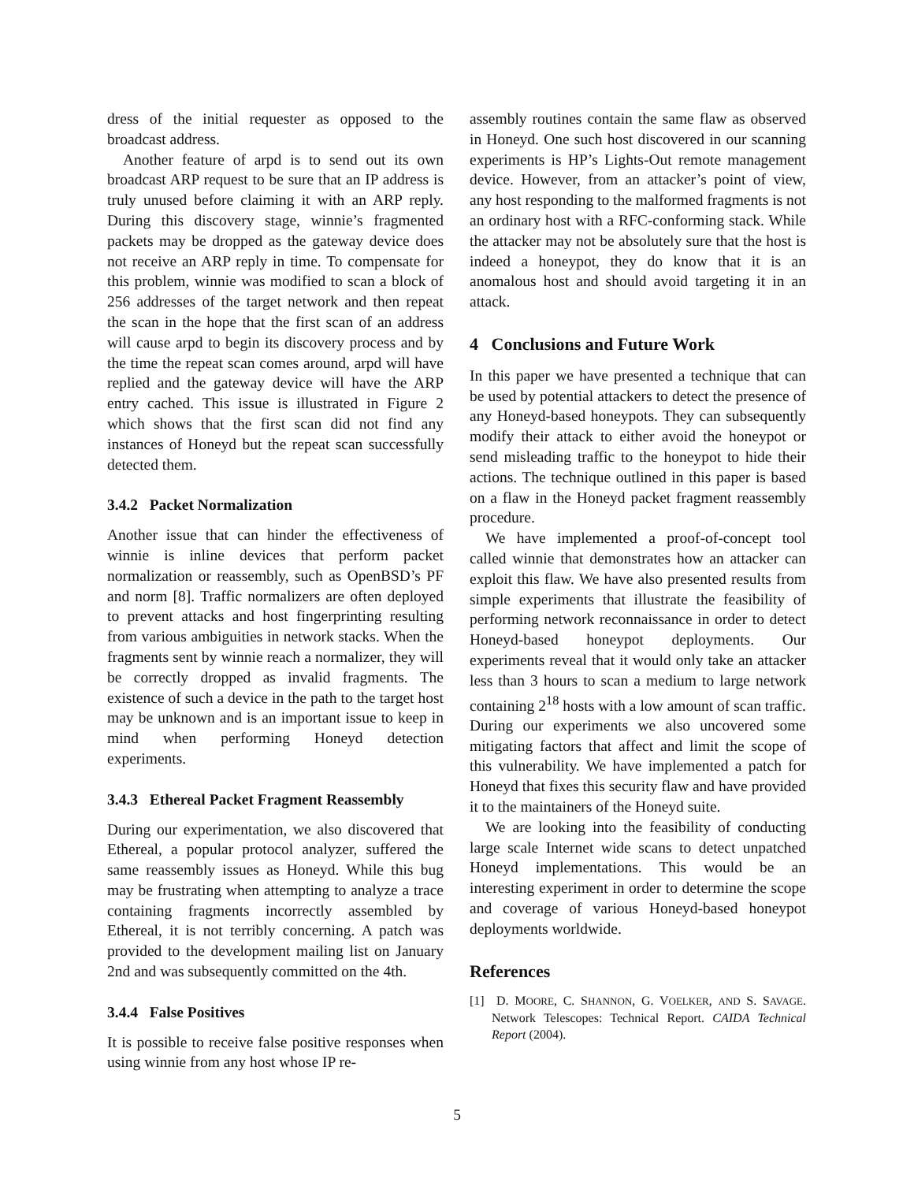dress of the initial requester as opposed to the broadcast address.
Another feature of arpd is to send out its own broadcast ARP request to be sure that an IP address is truly unused before claiming it with an ARP reply. During this discovery stage, winnie’s fragmented packets may be dropped as the gateway device does not receive an ARP reply in time. To compensate for this problem, winnie was modified to scan a block of 256 addresses of the target network and then repeat the scan in the hope that the first scan of an address will cause arpd to begin its discovery process and by the time the repeat scan comes around, arpd will have replied and the gateway device will have the ARP entry cached. This issue is illustrated in Figure 2 which shows that the first scan did not find any instances of Honeyd but the repeat scan successfully detected them.
3.4.2 Packet Normalization
Another issue that can hinder the effectiveness of winnie is inline devices that perform packet normalization or reassembly, such as OpenBSD’s PF and norm [8]. Traffic normalizers are often deployed to prevent attacks and host fingerprinting resulting from various ambiguities in network stacks. When the fragments sent by winnie reach a normalizer, they will be correctly dropped as invalid fragments. The existence of such a device in the path to the target host may be unknown and is an important issue to keep in mind when performing Honeyd detection experiments.
3.4.3 Ethereal Packet Fragment Reassembly
During our experimentation, we also discovered that Ethereal, a popular protocol analyzer, suffered the same reassembly issues as Honeyd. While this bug may be frustrating when attempting to analyze a trace containing fragments incorrectly assembled by Ethereal, it is not terribly concerning. A patch was provided to the development mailing list on January 2nd and was subsequently committed on the 4th.
3.4.4 False Positives
It is possible to receive false positive responses when using winnie from any host whose IP re-
assembly routines contain the same flaw as observed in Honeyd. One such host discovered in our scanning experiments is HP’s Lights-Out remote management device. However, from an attacker’s point of view, any host responding to the malformed fragments is not an ordinary host with a RFC-conforming stack. While the attacker may not be absolutely sure that the host is indeed a honeypot, they do know that it is an anomalous host and should avoid targeting it in an attack.
4 Conclusions and Future Work
In this paper we have presented a technique that can be used by potential attackers to detect the presence of any Honeyd-based honeypots. They can subsequently modify their attack to either avoid the honeypot or send misleading traffic to the honeypot to hide their actions. The technique outlined in this paper is based on a flaw in the Honeyd packet fragment reassembly procedure.
We have implemented a proof-of-concept tool called winnie that demonstrates how an attacker can exploit this flaw. We have also presented results from simple experiments that illustrate the feasibility of performing network reconnaissance in order to detect Honeyd-based honeypot deployments. Our experiments reveal that it would only take an attacker less than 3 hours to scan a medium to large network containing 2<sup>18</sup> hosts with a low amount of scan traffic. During our experiments we also uncovered some mitigating factors that affect and limit the scope of this vulnerability. We have implemented a patch for Honeyd that fixes this security flaw and have provided it to the maintainers of the Honeyd suite.
We are looking into the feasibility of conducting large scale Internet wide scans to detect unpatched Honeyd implementations. This would be an interesting experiment in order to determine the scope and coverage of various Honeyd-based honeypot deployments worldwide.
References
[1] D. MOORE, C. SHANNON, G. VOELKER, AND S. SAVAGE. Network Telescopes: Technical Report. CAIDA Technical Report (2004).
5